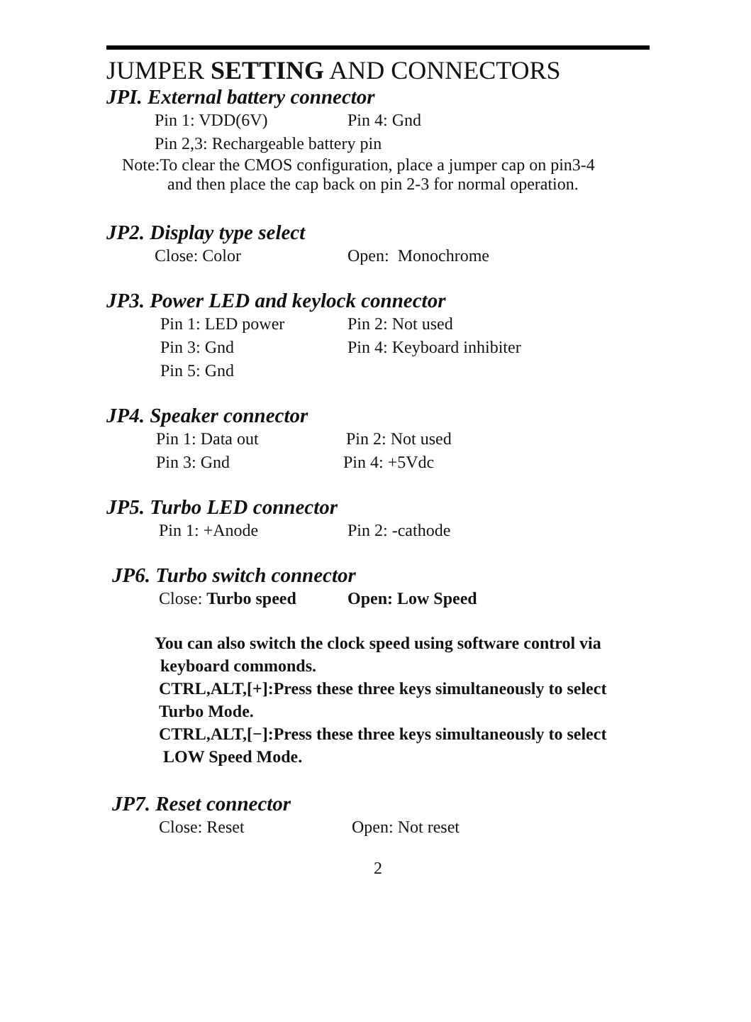JUMPER SETTING AND CONNECTORS
JPI. External battery connector
Pin 1: VDD(6V) Pin 4: Gnd
Pin 2,3: Rechargeable battery pin
Note:To clear the CMOS configuration, place a jumper cap on pin3-4
and then place the cap back on pin 2-3 for normal operation.
JP2. Display type select
Close: Color Open: Monochrome
JP3. Power LED and keylock connector
Pin 1: LED power Pin 2: Not used
Pin 3: Gnd Pin 4: Keyboard inhibiter
Pin 5: Gnd
JP4. Speaker connector
Pin 1: Data out Pin 2: Not used
Pin 3: Gnd Pin 4: +5Vdc
JP5. Turbo LED connector
Pin 1: +Anode Pin 2: -cathode
JP6. Turbo switch connector
Close: Turbo speed Open: Low Speed
You can also switch the clock speed using software control via
keyboard commonds.
CTRL,ALT,[+]:Press these three keys simultaneously to select
Turbo Mode.
CTRL,ALT,[−]:Press these three keys simultaneously to select
LOW Speed Mode.
JP7. Reset connector
Close: Reset Open: Not reset
2